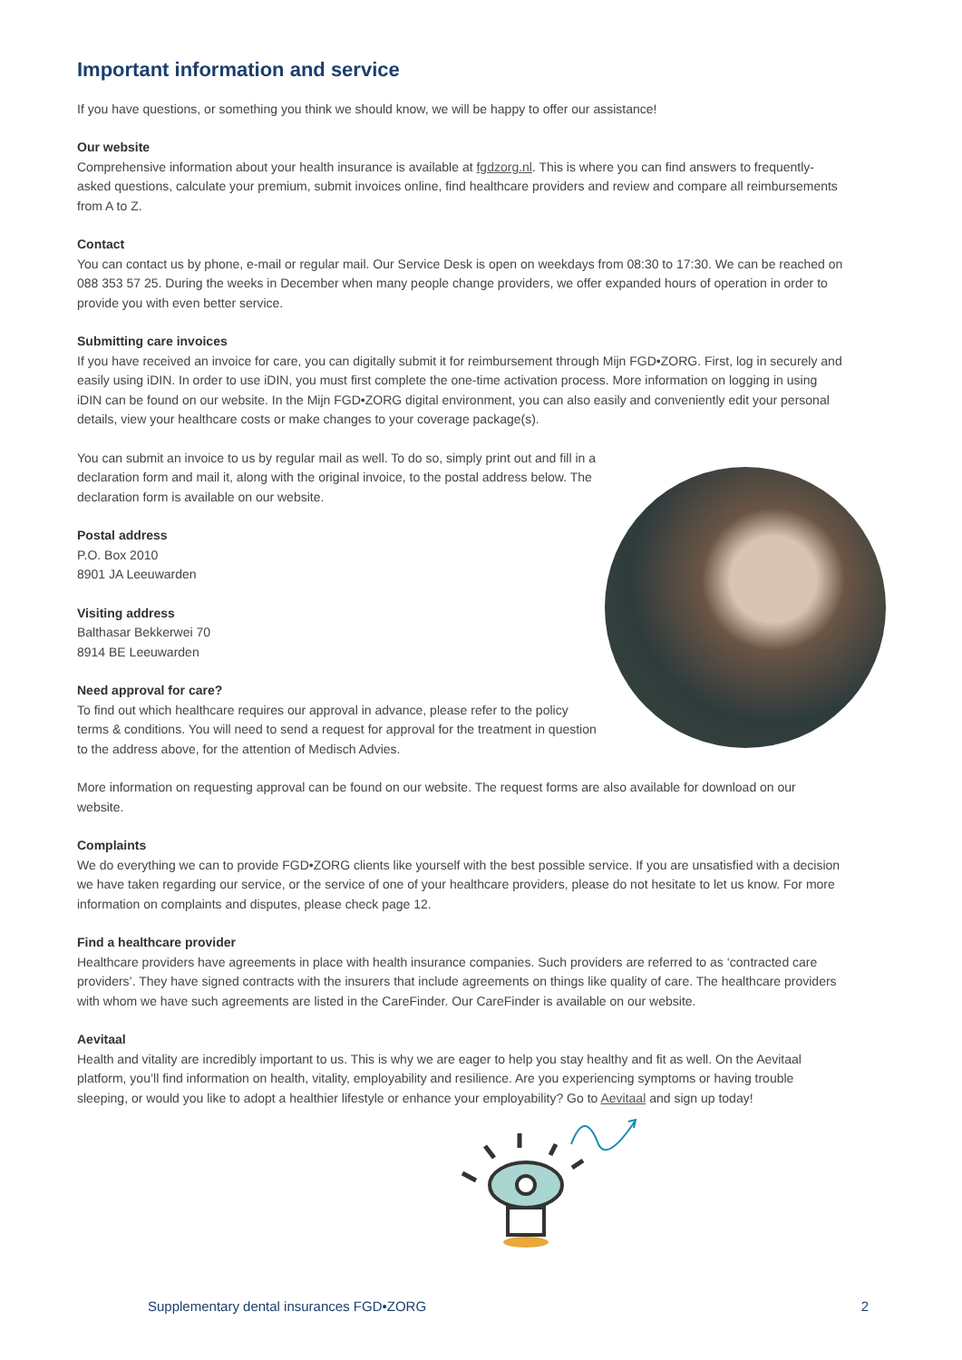Important information and service
If you have questions, or something you think we should know, we will be happy to offer our assistance!
Our website
Comprehensive information about your health insurance is available at fgdzorg.nl. This is where you can find answers to frequently-asked questions, calculate your premium, submit invoices online, find healthcare providers and review and compare all reimbursements from A to Z.
Contact
You can contact us by phone, e-mail or regular mail. Our Service Desk is open on weekdays from 08:30 to 17:30. We can be reached on 088 353 57 25. During the weeks in December when many people change providers, we offer expanded hours of operation in order to provide you with even better service.
Submitting care invoices
If you have received an invoice for care, you can digitally submit it for reimbursement through Mijn FGD•ZORG. First, log in securely and easily using iDIN. In order to use iDIN, you must first complete the one-time activation process. More information on logging in using iDIN can be found on our website. In the Mijn FGD•ZORG digital environment, you can also easily and conveniently edit your personal details, view your healthcare costs or make changes to your coverage package(s).
You can submit an invoice to us by regular mail as well. To do so, simply print out and fill in a declaration form and mail it, along with the original invoice, to the postal address below. The declaration form is available on our website.
Postal address
P.O. Box 2010
8901 JA Leeuwarden
Visiting address
Balthasar Bekkerwei 70
8914 BE Leeuwarden
Need approval for care?
To find out which healthcare requires our approval in advance, please refer to the policy terms & conditions. You will need to send a request for approval for the treatment in question to the address above, for the attention of Medisch Advies.
More information on requesting approval can be found on our website. The request forms are also available for download on our website.
Complaints
We do everything we can to provide FGD•ZORG clients like yourself with the best possible service. If you are unsatisfied with a decision we have taken regarding our service, or the service of one of your healthcare providers, please do not hesitate to let us know. For more information on complaints and disputes, please check page 12.
Find a healthcare provider
Healthcare providers have agreements in place with health insurance companies. Such providers are referred to as ‘contracted care providers’. They have signed contracts with the insurers that include agreements on things like quality of care. The healthcare providers with whom we have such agreements are listed in the CareFinder. Our CareFinder is available on our website.
Aevitaal
Health and vitality are incredibly important to us. This is why we are eager to help you stay healthy and fit as well. On the Aevitaal platform, you’ll find information on health, vitality, employability and resilience. Are you experiencing symptoms or having trouble sleeping, or would you like to adopt a healthier lifestyle or enhance your employability? Go to Aevitaal and sign up today!
Supplementary dental insurances FGD•ZORG 2